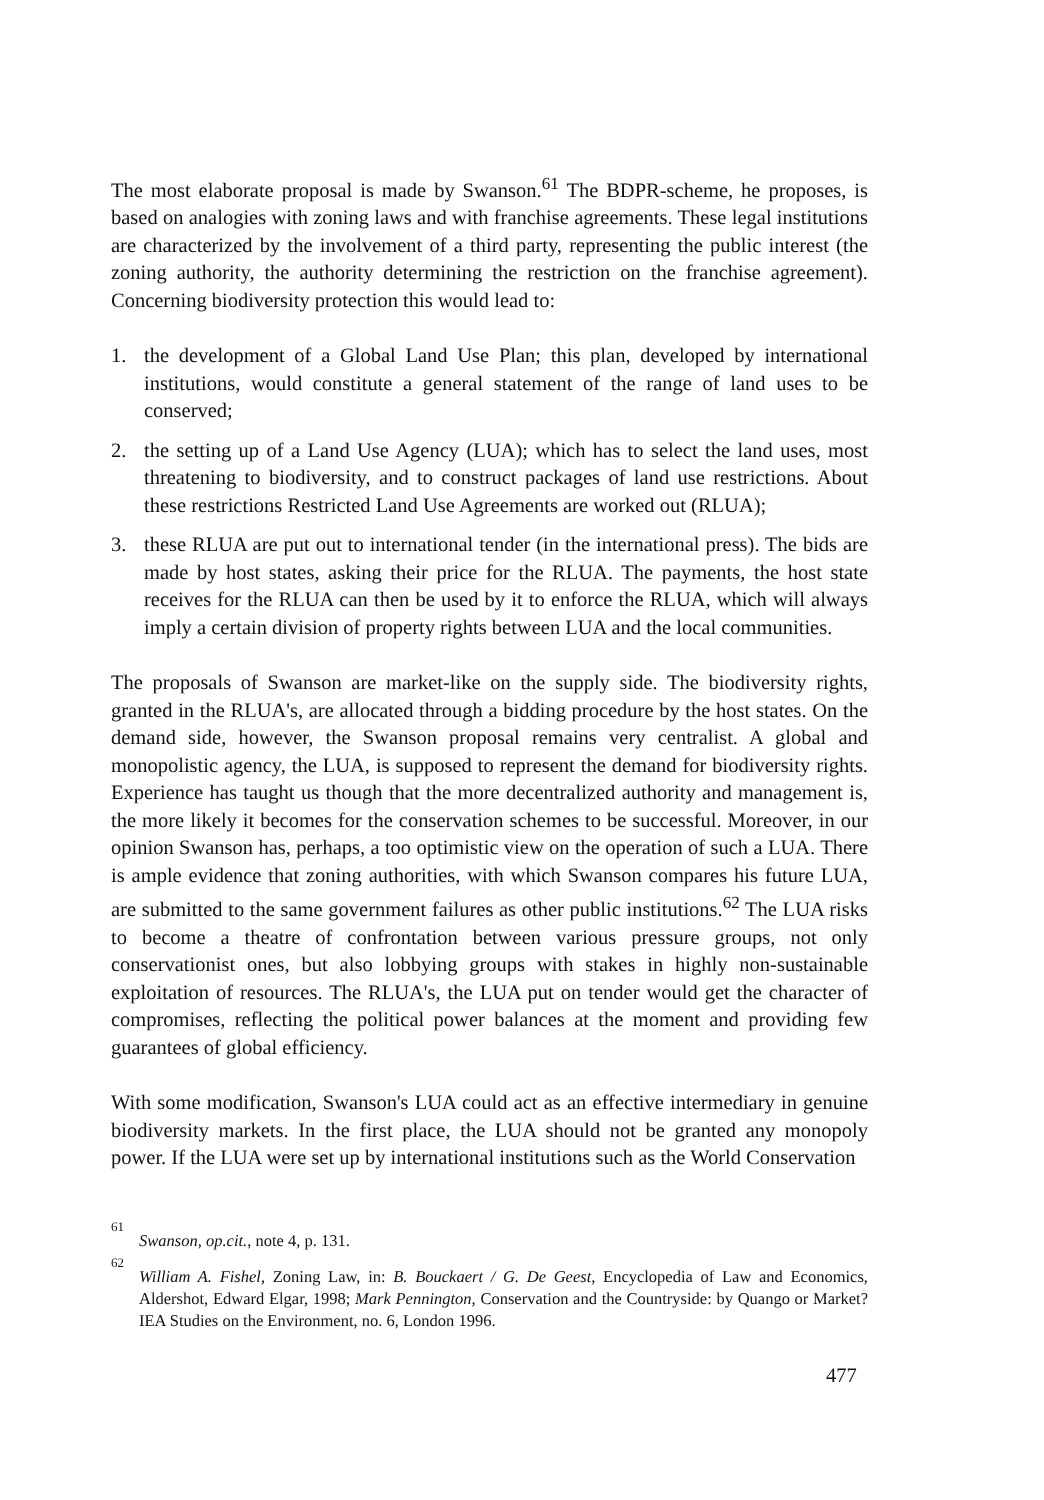The most elaborate proposal is made by Swanson.<sup>61</sup> The BDPR-scheme, he proposes, is based on analogies with zoning laws and with franchise agreements. These legal institutions are characterized by the involvement of a third party, representing the public interest (the zoning authority, the authority determining the restriction on the franchise agreement). Concerning biodiversity protection this would lead to:
1. the development of a Global Land Use Plan; this plan, developed by international institutions, would constitute a general statement of the range of land uses to be conserved;
2. the setting up of a Land Use Agency (LUA); which has to select the land uses, most threatening to biodiversity, and to construct packages of land use restrictions. About these restrictions Restricted Land Use Agreements are worked out (RLUA);
3. these RLUA are put out to international tender (in the international press). The bids are made by host states, asking their price for the RLUA. The payments, the host state receives for the RLUA can then be used by it to enforce the RLUA, which will always imply a certain division of property rights between LUA and the local communities.
The proposals of Swanson are market-like on the supply side. The biodiversity rights, granted in the RLUA's, are allocated through a bidding procedure by the host states. On the demand side, however, the Swanson proposal remains very centralist. A global and monopolistic agency, the LUA, is supposed to represent the demand for biodiversity rights. Experience has taught us though that the more decentralized authority and management is, the more likely it becomes for the conservation schemes to be successful. Moreover, in our opinion Swanson has, perhaps, a too optimistic view on the operation of such a LUA. There is ample evidence that zoning authorities, with which Swanson compares his future LUA, are submitted to the same government failures as other public institutions.<sup>62</sup> The LUA risks to become a theatre of confrontation between various pressure groups, not only conservationist ones, but also lobbying groups with stakes in highly non-sustainable exploitation of resources. The RLUA's, the LUA put on tender would get the character of compromises, reflecting the political power balances at the moment and providing few guarantees of global efficiency.
With some modification, Swanson's LUA could act as an effective intermediary in genuine biodiversity markets. In the first place, the LUA should not be granted any monopoly power. If the LUA were set up by international institutions such as the World Conservation
61 Swanson, op.cit., note 4, p. 131.
62 William A. Fishel, Zoning Law, in: B. Bouckaert / G. De Geest, Encyclopedia of Law and Economics, Aldershot, Edward Elgar, 1998; Mark Pennington, Conservation and the Countryside: by Quango or Market? IEA Studies on the Environment, no. 6, London 1996.
477